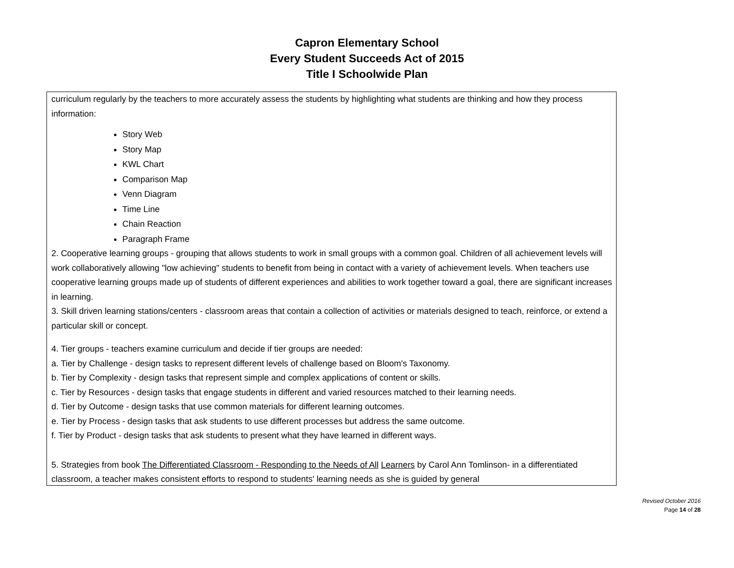Capron Elementary School
Every Student Succeeds Act of 2015
Title I Schoolwide Plan
curriculum regularly by the teachers to more accurately assess the students by highlighting what students are thinking and how they process information:
Story Web
Story Map
KWL Chart
Comparison Map
Venn Diagram
Time Line
Chain Reaction
Paragraph Frame
2. Cooperative learning groups - grouping that allows students to work in small groups with a common goal. Children of all achievement levels will work collaboratively allowing "low achieving" students to benefit from being in contact with a variety of achievement levels. When teachers use cooperative learning groups made up of students of different experiences and abilities to work together toward a goal, there are significant increases in learning.
3. Skill driven learning stations/centers - classroom areas that contain a collection of activities or materials designed to teach, reinforce, or extend a particular skill or concept.
4. Tier groups - teachers examine curriculum and decide if tier groups are needed:
a. Tier by Challenge - design tasks to represent different levels of challenge based on Bloom's Taxonomy.
b. Tier by Complexity - design tasks that represent simple and complex applications of content or skills.
c. Tier by Resources - design tasks that engage students in different and varied resources matched to their learning needs.
d. Tier by Outcome - design tasks that use common materials for different learning outcomes.
e. Tier by Process - design tasks that ask students to use different processes but address the same outcome.
f. Tier by Product - design tasks that ask students to present what they have learned in different ways.
5. Strategies from book The Differentiated Classroom - Responding to the Needs of All Learners by Carol Ann Tomlinson- in a differentiated classroom, a teacher makes consistent efforts to respond to students' learning needs as she is guided by general
Revised October 2016
Page 14 of 28